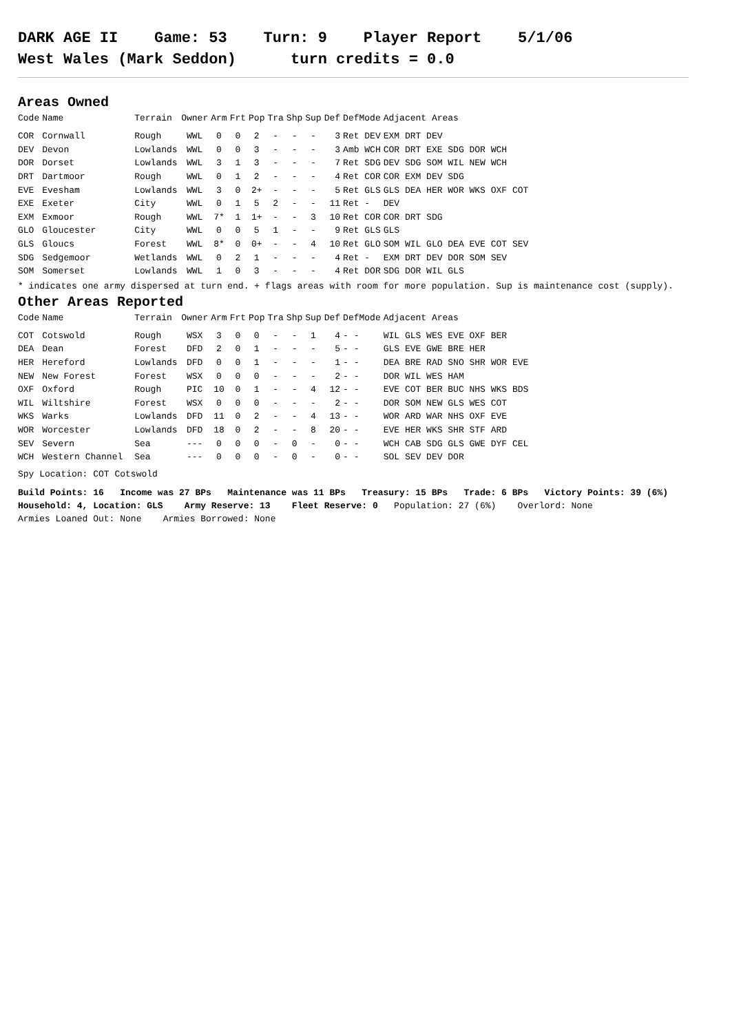DARK AGE II Game: 53 Turn: 9 Player Report 5/1/06 West Wales (Mark Seddon) turn credits = 0.0
Areas Owned
| Code | Name | Terrain | Owner | Arm | Frt | Pop | Tra | Shp | Sup | Def | DefMode | Adjacent Areas |
| --- | --- | --- | --- | --- | --- | --- | --- | --- | --- | --- | --- | --- |
| COR | Cornwall | Rough | WWL | 0 | 0 | 2 | - | - | - | 3 | Ret DEV | EXM DRT DEV |
| DEV | Devon | Lowlands | WWL | 0 | 0 | 3 | - | - | - | 3 | Amb WCH | COR DRT EXE SDG DOR WCH |
| DOR | Dorset | Lowlands | WWL | 3 | 1 | 3 | - | - | - | 7 | Ret SDG | DEV SDG SOM WIL NEW WCH |
| DRT | Dartmoor | Rough | WWL | 0 | 1 | 2 | - | - | - | 4 | Ret COR | COR EXM DEV SDG |
| EVE | Evesham | Lowlands | WWL | 3 | 0 | 2+ | - | - | - | 5 | Ret GLS | GLS DEA HER WOR WKS OXF COT |
| EXE | Exeter | City | WWL | 0 | 1 | 5 | 2 | - | - | 11 | Ret - | DEV |
| EXM | Exmoor | Rough | WWL | 7* | 1 | 1+ | - | - | 3 | 10 | Ret COR | COR DRT SDG |
| GLO | Gloucester | City | WWL | 0 | 0 | 5 | 1 | - | - | 9 | Ret GLS | GLS |
| GLS | Gloucs | Forest | WWL | 8* | 0 | 0+ | - | - | 4 | 10 | Ret GLO | SOM WIL GLO DEA EVE COT SEV |
| SDG | Sedgemoor | Wetlands | WWL | 0 | 2 | 1 | - | - | - | 4 | Ret - | EXM DRT DEV DOR SOM SEV |
| SOM | Somerset | Lowlands | WWL | 1 | 0 | 3 | - | - | - | 4 | Ret DOR | SDG DOR WIL GLS |
* indicates one army dispersed at turn end. + flags areas with room for more population. Sup is maintenance cost (supply).
Other Areas Reported
| Code | Name | Terrain | Owner | Arm | Frt | Pop | Tra | Shp | Sup | Def | DefMode | Adjacent Areas |
| --- | --- | --- | --- | --- | --- | --- | --- | --- | --- | --- | --- | --- |
| COT | Cotswold | Rough | WSX | 3 | 0 | 0 | - | - | 1 | 4 | - - | WIL GLS WES EVE OXF BER |
| DEA | Dean | Forest | DFD | 2 | 0 | 1 | - | - | - | 5 | - - | GLS EVE GWE BRE HER |
| HER | Hereford | Lowlands | DFD | 0 | 0 | 1 | - | - | - | 1 | - - | DEA BRE RAD SNO SHR WOR EVE |
| NEW | New Forest | Forest | WSX | 0 | 0 | 0 | - | - | - | 2 | - - | DOR WIL WES HAM |
| OXF | Oxford | Rough | PIC | 10 | 0 | 1 | - | - | 4 | 12 | - - | EVE COT BER BUC NHS WKS BDS |
| WIL | Wiltshire | Forest | WSX | 0 | 0 | 0 | - | - | - | 2 | - - | DOR SOM NEW GLS WES COT |
| WKS | Warks | Lowlands | DFD | 11 | 0 | 2 | - | - | 4 | 13 | - - | WOR ARD WAR NHS OXF EVE |
| WOR | Worcester | Lowlands | DFD | 18 | 0 | 2 | - | - | 8 | 20 | - - | EVE HER WKS SHR STF ARD |
| SEV | Severn | Sea | --- | 0 | 0 | 0 | - | 0 | - | 0 | - - | WCH CAB SDG GLS GWE DYF CEL |
| WCH | Western Channel | Sea | --- | 0 | 0 | 0 | - | 0 | - | 0 | - - | SOL SEV DEV DOR |
Spy Location: COT Cotswold
Build Points: 16 Income was 27 BPs Maintenance was 11 BPs Treasury: 15 BPs Trade: 6 BPs Victory Points: 39 (6%)
Household: 4, Location: GLS Army Reserve: 13 Fleet Reserve: 0 Population: 27 (6%) Overlord: None
Armies Loaned Out: None Armies Borrowed: None